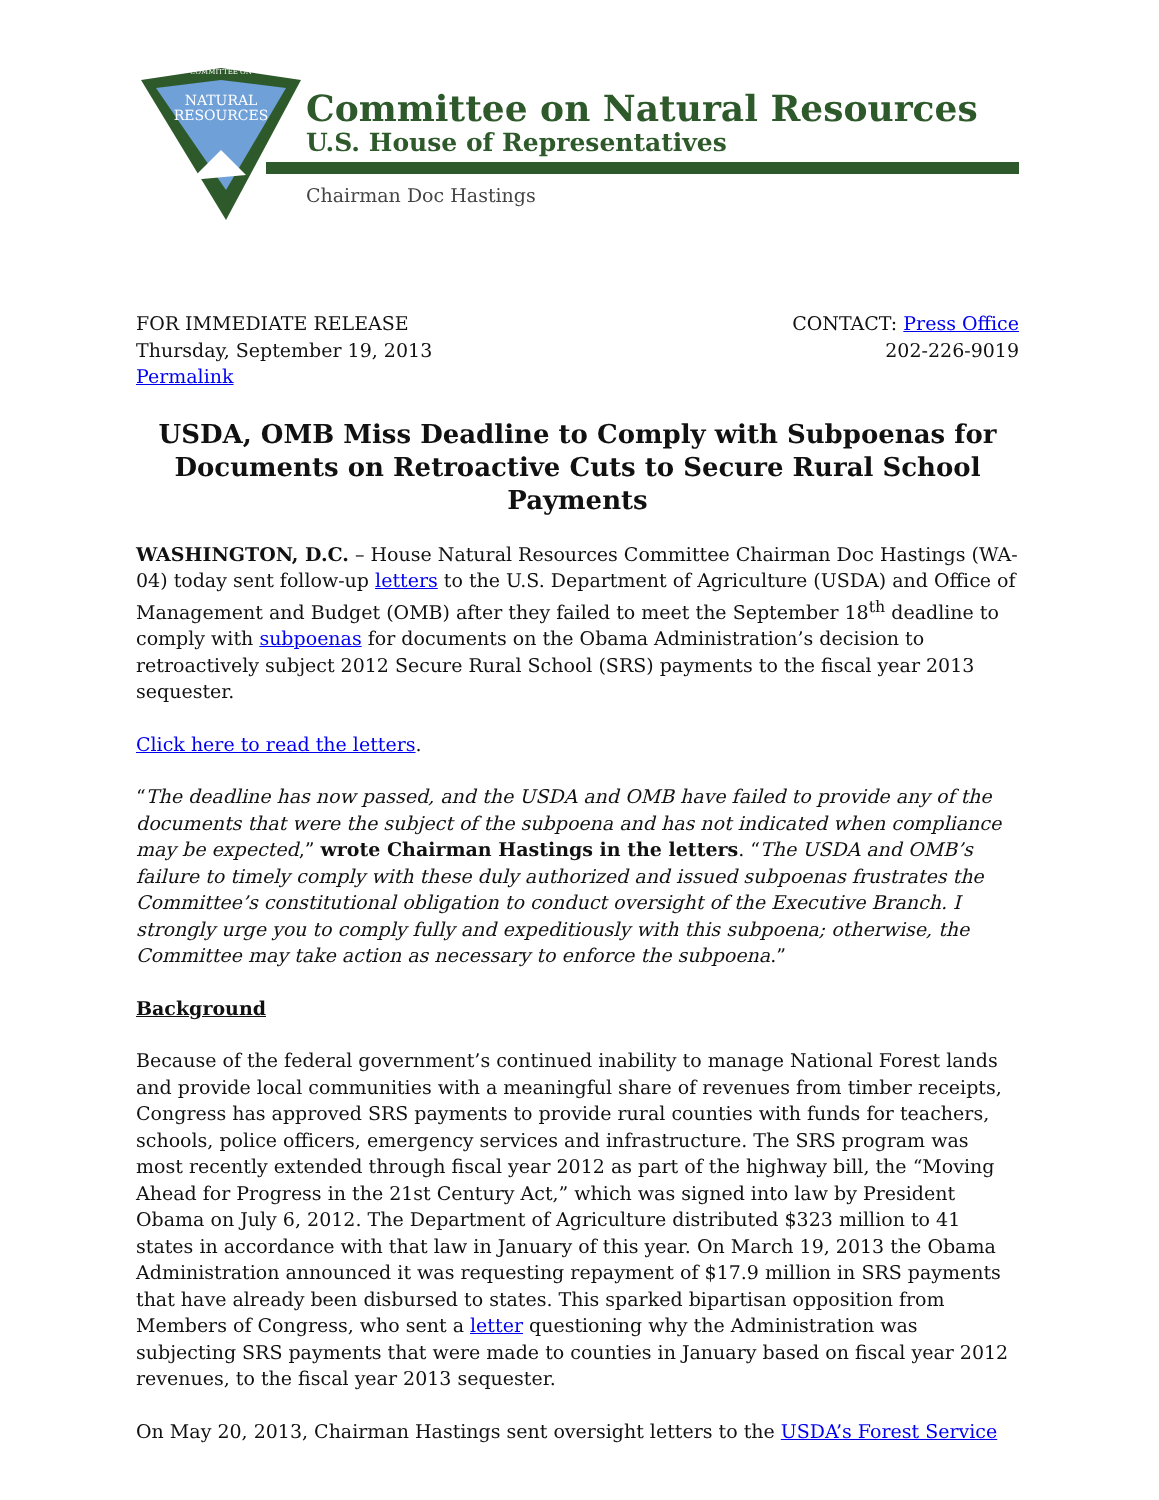COMMITTEE ON
NATURAL
RESOURCES
Committee on Natural Resources
U.S. House of Representatives
Chairman Doc Hastings
FOR IMMEDIATE RELEASE
Thursday, September 19, 2013
Permalink
CONTACT: Press Office
202-226-9019
USDA, OMB Miss Deadline to Comply with Subpoenas for Documents on Retroactive Cuts to Secure Rural School Payments
WASHINGTON, D.C. – House Natural Resources Committee Chairman Doc Hastings (WA-04) today sent follow-up letters to the U.S. Department of Agriculture (USDA) and Office of Management and Budget (OMB) after they failed to meet the September 18<sup>th</sup> deadline to comply with subpoenas for documents on the Obama Administration’s decision to retroactively subject 2012 Secure Rural School (SRS) payments to the fiscal year 2013 sequester.
Click here to read the letters.
“The deadline has now passed, and the USDA and OMB have failed to provide any of the documents that were the subject of the subpoena and has not indicated when compliance may be expected,” wrote Chairman Hastings in the letters. “The USDA and OMB’s failure to timely comply with these duly authorized and issued subpoenas frustrates the Committee’s constitutional obligation to conduct oversight of the Executive Branch. I strongly urge you to comply fully and expeditiously with this subpoena; otherwise, the Committee may take action as necessary to enforce the subpoena.”
Background
Because of the federal government’s continued inability to manage National Forest lands and provide local communities with a meaningful share of revenues from timber receipts, Congress has approved SRS payments to provide rural counties with funds for teachers, schools, police officers, emergency services and infrastructure. The SRS program was most recently extended through fiscal year 2012 as part of the highway bill, the “Moving Ahead for Progress in the 21st Century Act,” which was signed into law by President Obama on July 6, 2012. The Department of Agriculture distributed $323 million to 41 states in accordance with that law in January of this year. On March 19, 2013 the Obama Administration announced it was requesting repayment of $17.9 million in SRS payments that have already been disbursed to states. This sparked bipartisan opposition from Members of Congress, who sent a letter questioning why the Administration was subjecting SRS payments that were made to counties in January based on fiscal year 2012 revenues, to the fiscal year 2013 sequester.
On May 20, 2013, Chairman Hastings sent oversight letters to the USDA’s Forest Service